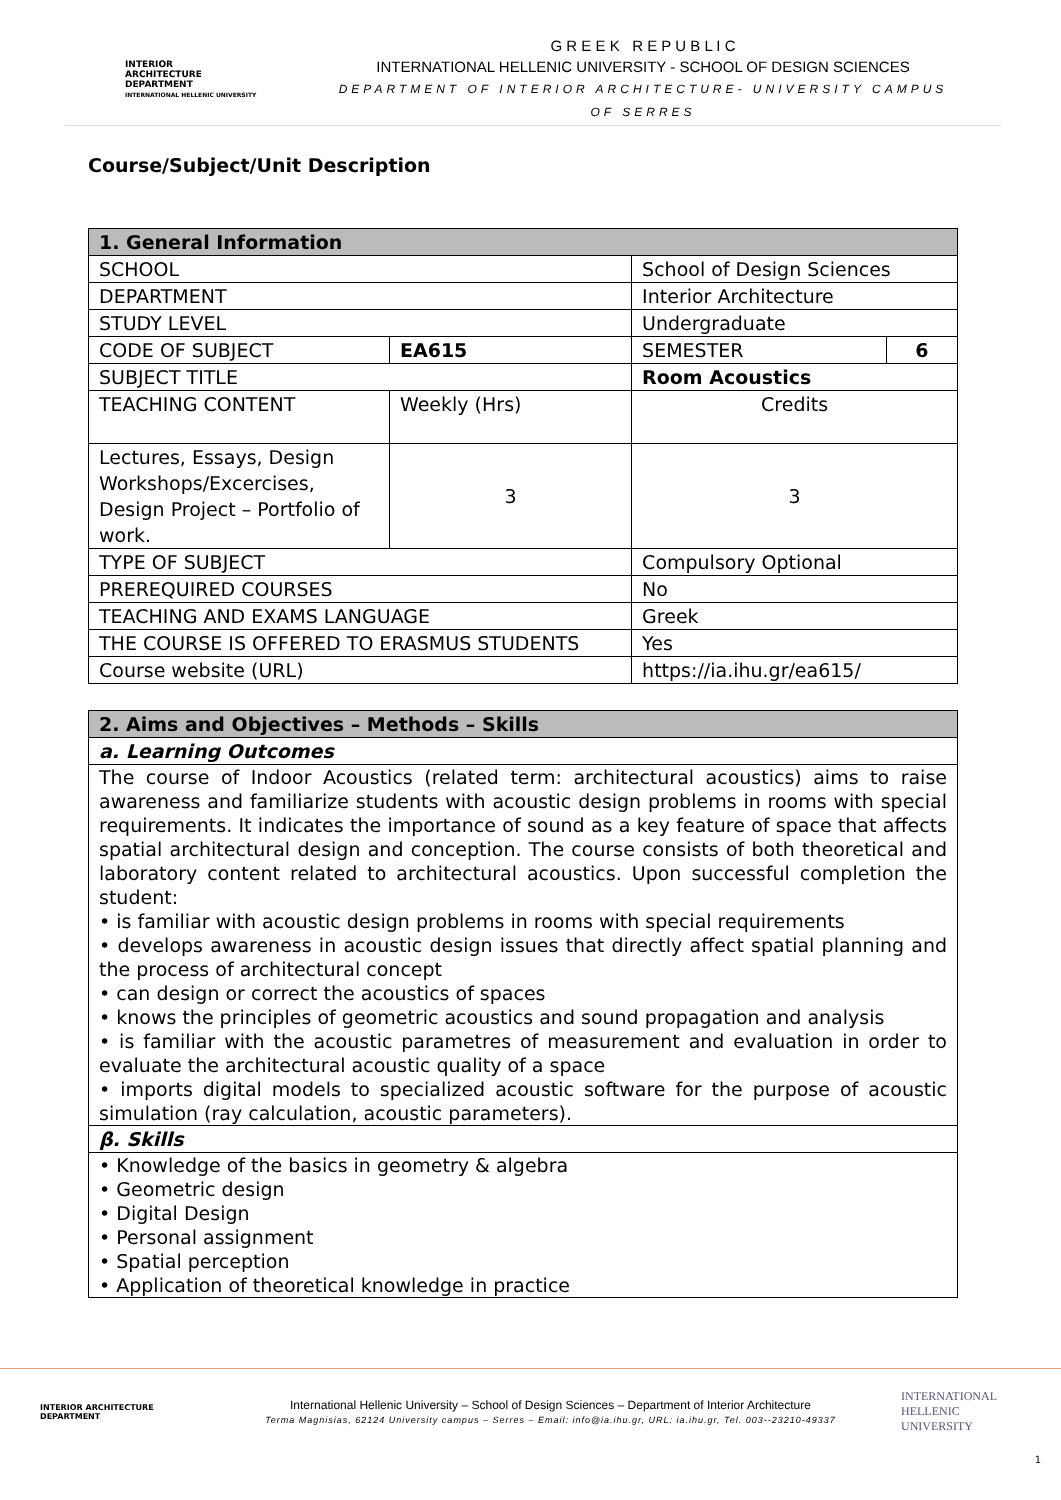INTERIOR
ARCHITECTURE
DEPARTMENT
INTERNATIONAL HELLENIC UNIVERSITY
G R E E K R E P U B L I C
INTERNATIONAL HELLENIC UNIVERSITY - SCHOOL OF DESIGN SCIENCES
DEPARTMENT OF INTERIOR ARCHITECTURE- UNIVERSITY CAMPUS OF SERRES
Course/Subject/Unit Description
| 1. General Information | | | | |
| SCHOOL | | | School of Design Sciences | |
| DEPARTMENT | | | Interior Architecture | |
| STUDY LEVEL | | | Undergraduate | |
| CODE OF SUBJECT | | EA615 | SEMESTER | 6 |
| SUBJECT TITLE | | | Room Acoustics | |
| TEACHING CONTENT | Weekly (Hrs) | | Credits | |
| Lectures, Essays, Design Workshops/Excercises, Design Project – Portfolio of work. | 3 | | 3 | |
| TYPE OF SUBJECT | | | Compulsory Optional | |
| PREREQUIRED COURSES | | | No | |
| TEACHING AND EXAMS LANGUAGE | | | Greek | |
| THE COURSE IS OFFERED TO ERASMUS STUDENTS | | | Yes | |
| Course website (URL) | | | https://ia.ihu.gr/ea615/ | |
| 2. Aims and Objectives – Methods – Skills |
| a. Learning Outcomes |
| The course of Indoor Acoustics (related term: architectural acoustics) aims to raise awareness and familiarize students with acoustic design problems in rooms with special requirements. It indicates the importance of sound as a key feature of space that affects spatial architectural design and conception. The course consists of both theoretical and laboratory content related to architectural acoustics. Upon successful completion the student: • is familiar with acoustic design problems in rooms with special requirements • develops awareness in acoustic design issues that directly affect spatial planning and the process of architectural concept • can design or correct the acoustics of spaces • knows the principles of geometric acoustics and sound propagation and analysis • is familiar with the acoustic parametres of measurement and evaluation in order to evaluate the architectural acoustic quality of a space • imports digital models to specialized acoustic software for the purpose of acoustic simulation (ray calculation, acoustic parameters). |
| β. Skills |
| • Knowledge of the basics in geometry & algebra • Geometric design • Digital Design • Personal assignment • Spatial perception • Application of theoretical knowledge in practice |
INTERIOR ARCHITECTURE DEPARTMENT
International Hellenic University – School of Design Sciences – Department of Interior Architecture
Terma Magnisias, 62124 University campus – Serres – Email: info@ia.ihu.gr, URL: ia.ihu.gr, Tel. 003--23210-49337
INTERNATIONAL HELLENIC UNIVERSITY
1